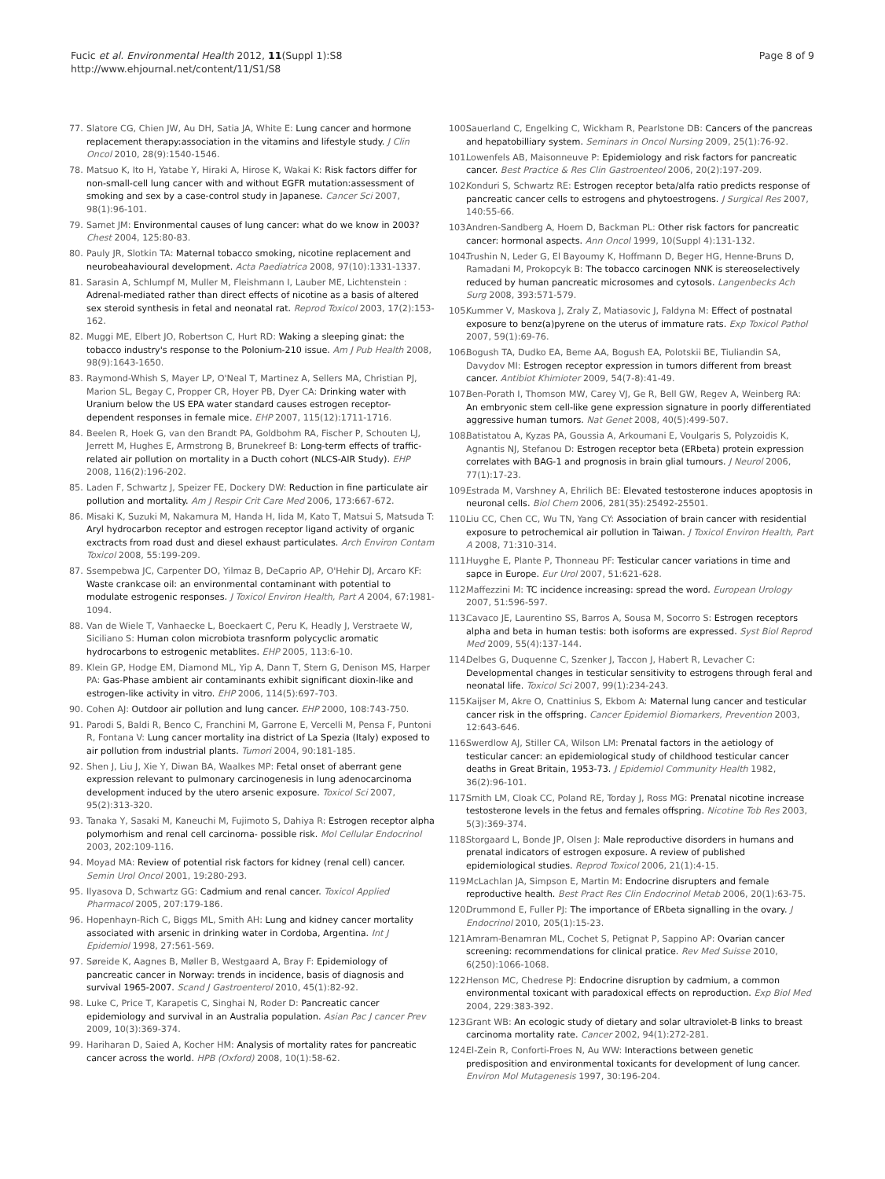Fucic et al. Environmental Health 2012, 11(Suppl 1):S8
http://www.ehjournal.net/content/11/S1/S8
Page 8 of 9
77. Slatore CG, Chien JW, Au DH, Satia JA, White E: Lung cancer and hormone replacement therapy:association in the vitamins and lifestyle study. J Clin Oncol 2010, 28(9):1540-1546.
78. Matsuo K, Ito H, Yatabe Y, Hiraki A, Hirose K, Wakai K: Risk factors differ for non-small-cell lung cancer with and without EGFR mutation:assessment of smoking and sex by a case-control study in Japanese. Cancer Sci 2007, 98(1):96-101.
79. Samet JM: Environmental causes of lung cancer: what do we know in 2003? Chest 2004, 125:80-83.
80. Pauly JR, Slotkin TA: Maternal tobacco smoking, nicotine replacement and neurobeahavioural development. Acta Paediatrica 2008, 97(10):1331-1337.
81. Sarasin A, Schlumpf M, Muller M, Fleishmann I, Lauber ME, Lichtenstein : Adrenal-mediated rather than direct effects of nicotine as a basis of altered sex steroid synthesis in fetal and neonatal rat. Reprod Toxicol 2003, 17(2):153-162.
82. Muggi ME, Elbert JO, Robertson C, Hurt RD: Waking a sleeping ginat: the tobacco industry's response to the Polonium-210 issue. Am J Pub Health 2008, 98(9):1643-1650.
83. Raymond-Whish S, Mayer LP, O'Neal T, Martinez A, Sellers MA, Christian PJ, Marion SL, Begay C, Propper CR, Hoyer PB, Dyer CA: Drinking water with Uranium below the US EPA water standard causes estrogen receptor-dependent responses in female mice. EHP 2007, 115(12):1711-1716.
84. Beelen R, Hoek G, van den Brandt PA, Goldbohm RA, Fischer P, Schouten LJ, Jerrett M, Hughes E, Armstrong B, Brunekreef B: Long-term effects of traffic-related air pollution on mortality in a Ducth cohort (NLCS-AIR Study). EHP 2008, 116(2):196-202.
85. Laden F, Schwartz J, Speizer FE, Dockery DW: Reduction in fine particulate air pollution and mortality. Am J Respir Crit Care Med 2006, 173:667-672.
86. Misaki K, Suzuki M, Nakamura M, Handa H, Iida M, Kato T, Matsui S, Matsuda T: Aryl hydrocarbon receptor and estrogen receptor ligand activity of organic exctracts from road dust and diesel exhaust particulates. Arch Environ Contam Toxicol 2008, 55:199-209.
87. Ssempebwa JC, Carpenter DO, Yilmaz B, DeCaprio AP, O'Hehir DJ, Arcaro KF: Waste crankcase oil: an environmental contaminant with potential to modulate estrogenic responses. J Toxicol Environ Health, Part A 2004, 67:1981-1094.
88. Van de Wiele T, Vanhaecke L, Boeckaert C, Peru K, Headly J, Verstraete W, Siciliano S: Human colon microbiota trasnform polycyclic aromatic hydrocarbons to estrogenic metablites. EHP 2005, 113:6-10.
89. Klein GP, Hodge EM, Diamond ML, Yip A, Dann T, Stern G, Denison MS, Harper PA: Gas-Phase ambient air contaminants exhibit significant dioxin-like and estrogen-like activity in vitro. EHP 2006, 114(5):697-703.
90. Cohen AJ: Outdoor air pollution and lung cancer. EHP 2000, 108:743-750.
91. Parodi S, Baldi R, Benco C, Franchini M, Garrone E, Vercelli M, Pensa F, Puntoni R, Fontana V: Lung cancer mortality ina district of La Spezia (Italy) exposed to air pollution from industrial plants. Tumori 2004, 90:181-185.
92. Shen J, Liu J, Xie Y, Diwan BA, Waalkes MP: Fetal onset of aberrant gene expression relevant to pulmonary carcinogenesis in lung adenocarcinoma development induced by the utero arsenic exposure. Toxicol Sci 2007, 95(2):313-320.
93. Tanaka Y, Sasaki M, Kaneuchi M, Fujimoto S, Dahiya R: Estrogen receptor alpha polymorhism and renal cell carcinoma- possible risk. Mol Cellular Endocrinol 2003, 202:109-116.
94. Moyad MA: Review of potential risk factors for kidney (renal cell) cancer. Semin Urol Oncol 2001, 19:280-293.
95. Ilyasova D, Schwartz GG: Cadmium and renal cancer. Toxicol Applied Pharmacol 2005, 207:179-186.
96. Hopenhayn-Rich C, Biggs ML, Smith AH: Lung and kidney cancer mortality associated with arsenic in drinking water in Cordoba, Argentina. Int J Epidemiol 1998, 27:561-569.
97. Søreide K, Aagnes B, Møller B, Westgaard A, Bray F: Epidemiology of pancreatic cancer in Norway: trends in incidence, basis of diagnosis and survival 1965-2007. Scand J Gastroenterol 2010, 45(1):82-92.
98. Luke C, Price T, Karapetis C, Singhai N, Roder D: Pancreatic cancer epidemiology and survival in an Australia population. Asian Pac J cancer Prev 2009, 10(3):369-374.
99. Hariharan D, Saied A, Kocher HM: Analysis of mortality rates for pancreatic cancer across the world. HPB (Oxford) 2008, 10(1):58-62.
100. Sauerland C, Engelking C, Wickham R, Pearlstone DB: Cancers of the pancreas and hepatobilliary system. Seminars in Oncol Nursing 2009, 25(1):76-92.
101. Lowenfels AB, Maisonneuve P: Epidemiology and risk factors for pancreatic cancer. Best Practice & Res Clin Gastroenteol 2006, 20(2):197-209.
102. Konduri S, Schwartz RE: Estrogen receptor beta/alfa ratio predicts response of pancreatic cancer cells to estrogens and phytoestrogens. J Surgical Res 2007, 140:55-66.
103. Andren-Sandberg A, Hoem D, Backman PL: Other risk factors for pancreatic cancer: hormonal aspects. Ann Oncol 1999, 10(Suppl 4):131-132.
104. Trushin N, Leder G, El Bayoumy K, Hoffmann D, Beger HG, Henne-Bruns D, Ramadani M, Prokopcyk B: The tobacco carcinogen NNK is stereoselectively reduced by human pancreatic microsomes and cytosols. Langenbecks Ach Surg 2008, 393:571-579.
105. Kummer V, Maskova J, Zraly Z, Matiasovic J, Faldyna M: Effect of postnatal exposure to benz(a)pyrene on the uterus of immature rats. Exp Toxicol Pathol 2007, 59(1):69-76.
106. Bogush TA, Dudko EA, Beme AA, Bogush EA, Polotskii BE, Tiuliandin SA, Davydov MI: Estrogen receptor expression in tumors different from breast cancer. Antibiot Khimioter 2009, 54(7-8):41-49.
107. Ben-Porath I, Thomson MW, Carey VJ, Ge R, Bell GW, Regev A, Weinberg RA: An embryonic stem cell-like gene expression signature in poorly differentiated aggressive human tumors. Nat Genet 2008, 40(5):499-507.
108. Batistatou A, Kyzas PA, Goussia A, Arkoumani E, Voulgaris S, Polyzoidis K, Agnantis NJ, Stefanou D: Estrogen receptor beta (ERbeta) protein expression correlates with BAG-1 and prognosis in brain glial tumours. J Neurol 2006, 77(1):17-23.
109. Estrada M, Varshney A, Ehrilich BE: Elevated testosterone induces apoptosis in neuronal cells. Biol Chem 2006, 281(35):25492-25501.
110. Liu CC, Chen CC, Wu TN, Yang CY: Association of brain cancer with residential exposure to petrochemical air pollution in Taiwan. J Toxicol Environ Health, Part A 2008, 71:310-314.
111. Huyghe E, Plante P, Thonneau PF: Testicular cancer variations in time and sapce in Europe. Eur Urol 2007, 51:621-628.
112. Maffezzini M: TC incidence increasing: spread the word. European Urology 2007, 51:596-597.
113. Cavaco JE, Laurentino SS, Barros A, Sousa M, Socorro S: Estrogen receptors alpha and beta in human testis: both isoforms are expressed. Syst Biol Reprod Med 2009, 55(4):137-144.
114. Delbes G, Duquenne C, Szenker J, Taccon J, Habert R, Levacher C: Developmental changes in testicular sensitivity to estrogens through feral and neonatal life. Toxicol Sci 2007, 99(1):234-243.
115. Kaijser M, Akre O, Cnattinius S, Ekbom A: Maternal lung cancer and testicular cancer risk in the offspring. Cancer Epidemiol Biomarkers, Prevention 2003, 12:643-646.
116. Swerdlow AJ, Stiller CA, Wilson LM: Prenatal factors in the aetiology of testicular cancer: an epidemiological study of childhood testicular cancer deaths in Great Britain, 1953-73. J Epidemiol Community Health 1982, 36(2):96-101.
117. Smith LM, Cloak CC, Poland RE, Torday J, Ross MG: Prenatal nicotine increase testosterone levels in the fetus and females offspring. Nicotine Tob Res 2003, 5(3):369-374.
118. Storgaard L, Bonde JP, Olsen J: Male reproductive disorders in humans and prenatal indicators of estrogen exposure. A review of published epidemiological studies. Reprod Toxicol 2006, 21(1):4-15.
119. McLachlan JA, Simpson E, Martin M: Endocrine disrupters and female reproductive health. Best Pract Res Clin Endocrinol Metab 2006, 20(1):63-75.
120. Drummond E, Fuller PJ: The importance of ERbeta signalling in the ovary. J Endocrinol 2010, 205(1):15-23.
121. Amram-Benamran ML, Cochet S, Petignat P, Sappino AP: Ovarian cancer screening: recommendations for clinical pratice. Rev Med Suisse 2010, 6(250):1066-1068.
122. Henson MC, Chedrese PJ: Endocrine disruption by cadmium, a common environmental toxicant with paradoxical effects on reproduction. Exp Biol Med 2004, 229:383-392.
123. Grant WB: An ecologic study of dietary and solar ultraviolet-B links to breast carcinoma mortality rate. Cancer 2002, 94(1):272-281.
124. El-Zein R, Conforti-Froes N, Au WW: Interactions between genetic predisposition and environmental toxicants for development of lung cancer. Environ Mol Mutagenesis 1997, 30:196-204.